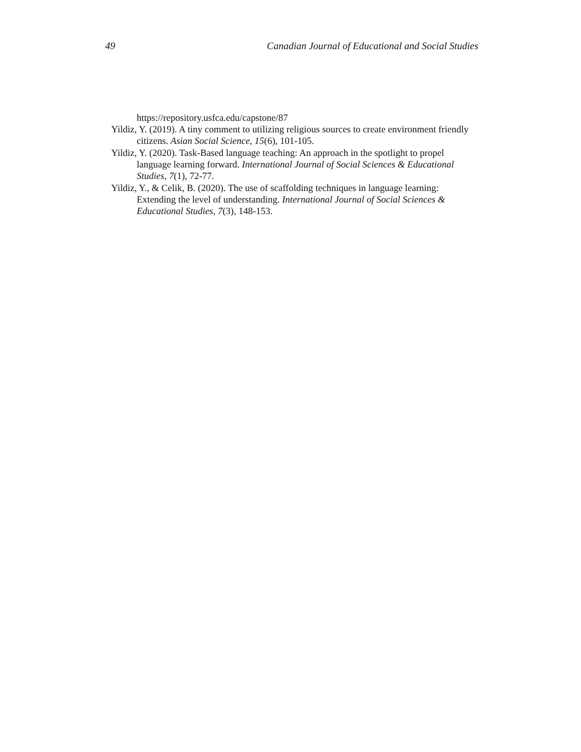49 Canadian Journal of Educational and Social Studies
https://repository.usfca.edu/capstone/87
Yildiz, Y. (2019). A tiny comment to utilizing religious sources to create environment friendly citizens. Asian Social Science, 15(6), 101-105.
Yildiz, Y. (2020). Task-Based language teaching: An approach in the spotlight to propel language learning forward. International Journal of Social Sciences & Educational Studies, 7(1), 72-77.
Yildiz, Y., & Celik, B. (2020). The use of scaffolding techniques in language learning: Extending the level of understanding. International Journal of Social Sciences & Educational Studies, 7(3), 148-153.